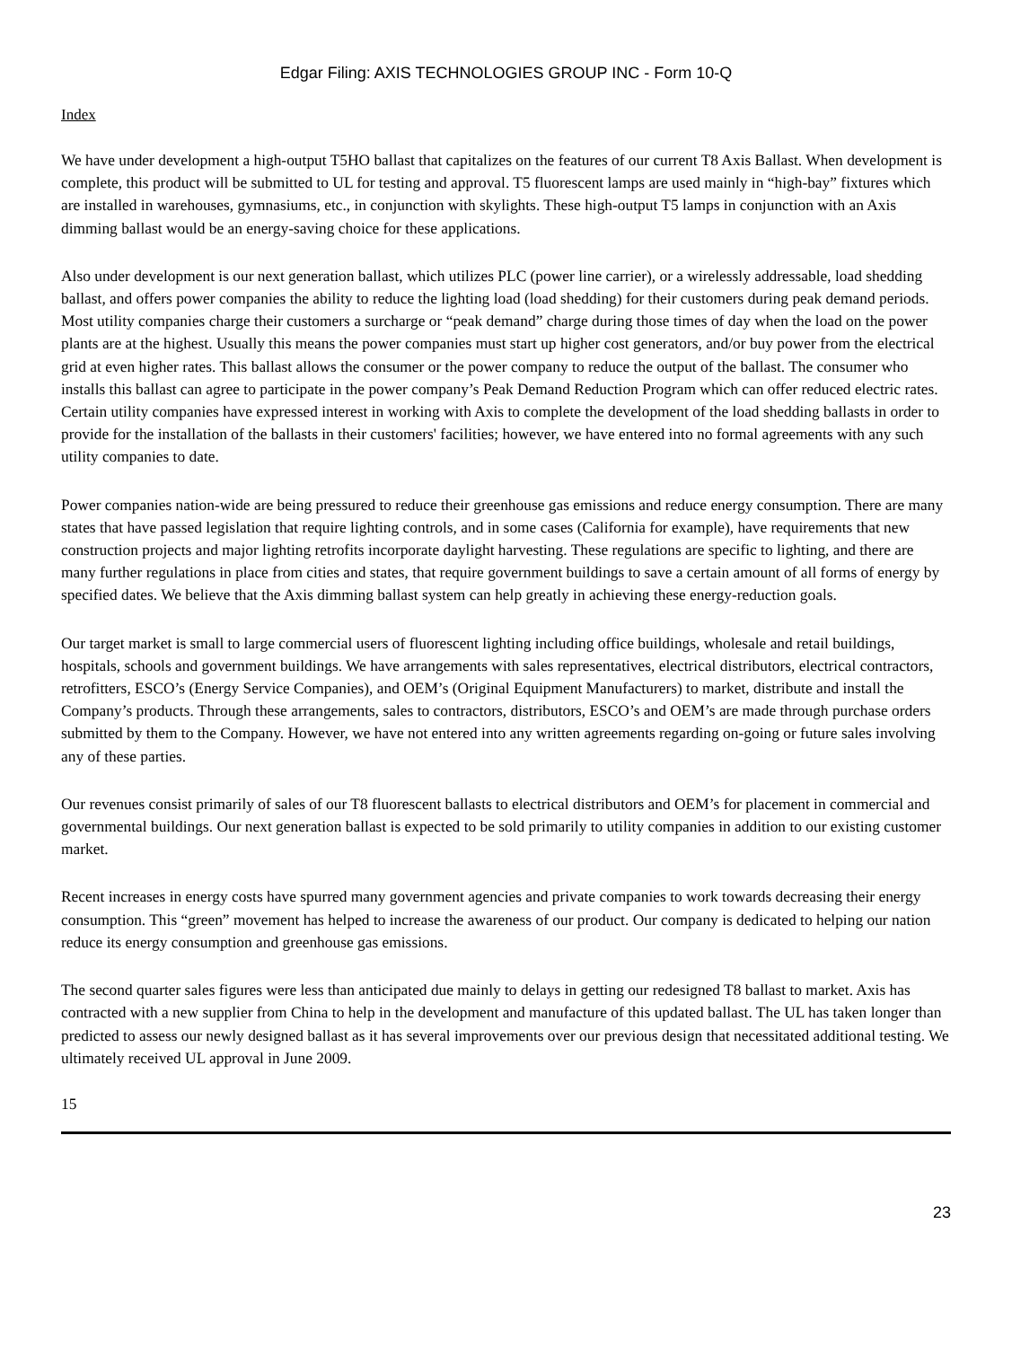Edgar Filing: AXIS TECHNOLOGIES GROUP INC - Form 10-Q
Index
We have under development a high-output T5HO ballast that capitalizes on the features of our current T8 Axis Ballast. When development is complete, this product will be submitted to UL for testing and approval. T5 fluorescent lamps are used mainly in “high-bay” fixtures which are installed in warehouses, gymnasiums, etc., in conjunction with skylights. These high-output T5 lamps in conjunction with an Axis dimming ballast would be an energy-saving choice for these applications.
Also under development is our next generation ballast, which utilizes PLC (power line carrier), or a wirelessly addressable, load shedding ballast, and offers power companies the ability to reduce the lighting load (load shedding) for their customers during peak demand periods. Most utility companies charge their customers a surcharge or “peak demand” charge during those times of day when the load on the power plants are at the highest. Usually this means the power companies must start up higher cost generators, and/or buy power from the electrical grid at even higher rates. This ballast allows the consumer or the power company to reduce the output of the ballast. The consumer who installs this ballast can agree to participate in the power company’s Peak Demand Reduction Program which can offer reduced electric rates. Certain utility companies have expressed interest in working with Axis to complete the development of the load shedding ballasts in order to provide for the installation of the ballasts in their customers' facilities; however, we have entered into no formal agreements with any such utility companies to date.
Power companies nation-wide are being pressured to reduce their greenhouse gas emissions and reduce energy consumption. There are many states that have passed legislation that require lighting controls, and in some cases (California for example), have requirements that new construction projects and major lighting retrofits incorporate daylight harvesting. These regulations are specific to lighting, and there are many further regulations in place from cities and states, that require government buildings to save a certain amount of all forms of energy by specified dates. We believe that the Axis dimming ballast system can help greatly in achieving these energy-reduction goals.
Our target market is small to large commercial users of fluorescent lighting including office buildings, wholesale and retail buildings, hospitals, schools and government buildings. We have arrangements with sales representatives, electrical distributors, electrical contractors, retrofitters, ESCO’s (Energy Service Companies), and OEM’s (Original Equipment Manufacturers) to market, distribute and install the Company’s products. Through these arrangements, sales to contractors, distributors, ESCO’s and OEM’s are made through purchase orders submitted by them to the Company. However, we have not entered into any written agreements regarding on-going or future sales involving any of these parties.
Our revenues consist primarily of sales of our T8 fluorescent ballasts to electrical distributors and OEM’s for placement in commercial and governmental buildings. Our next generation ballast is expected to be sold primarily to utility companies in addition to our existing customer market.
Recent increases in energy costs have spurred many government agencies and private companies to work towards decreasing their energy consumption. This “green” movement has helped to increase the awareness of our product. Our company is dedicated to helping our nation reduce its energy consumption and greenhouse gas emissions.
The second quarter sales figures were less than anticipated due mainly to delays in getting our redesigned T8 ballast to market. Axis has contracted with a new supplier from China to help in the development and manufacture of this updated ballast. The UL has taken longer than predicted to assess our newly designed ballast as it has several improvements over our previous design that necessitated additional testing. We ultimately received UL approval in June 2009.
15
23